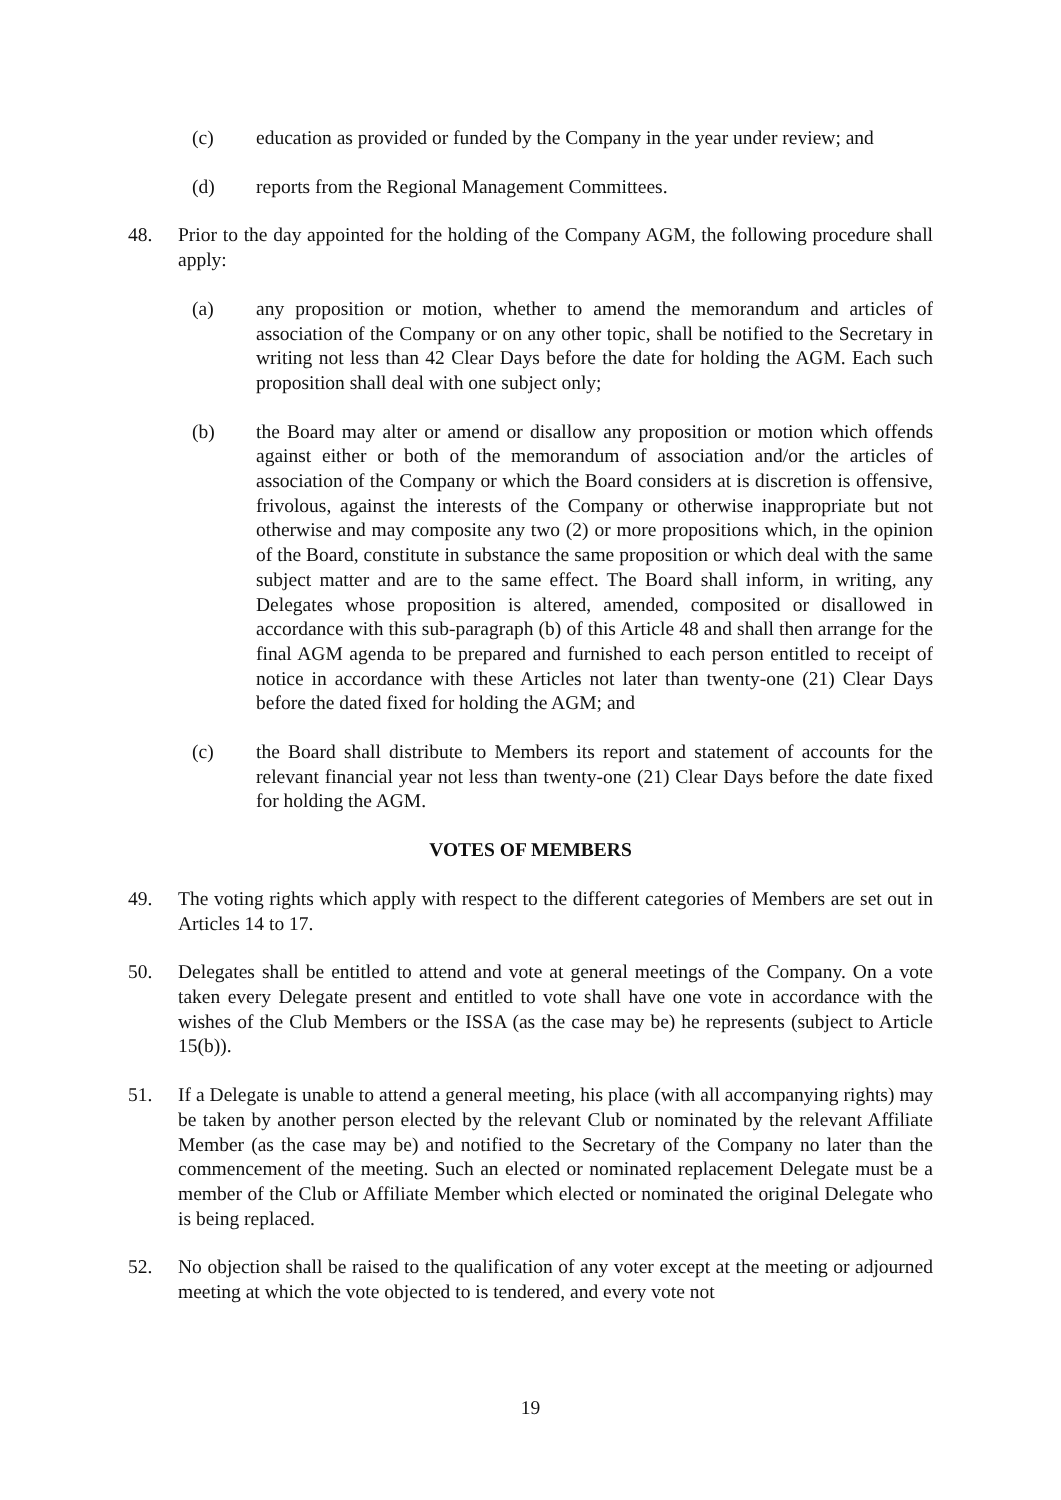(c) education as provided or funded by the Company in the year under review; and
(d) reports from the Regional Management Committees.
48. Prior to the day appointed for the holding of the Company AGM, the following procedure shall apply:
(a) any proposition or motion, whether to amend the memorandum and articles of association of the Company or on any other topic, shall be notified to the Secretary in writing not less than 42 Clear Days before the date for holding the AGM. Each such proposition shall deal with one subject only;
(b) the Board may alter or amend or disallow any proposition or motion which offends against either or both of the memorandum of association and/or the articles of association of the Company or which the Board considers at is discretion is offensive, frivolous, against the interests of the Company or otherwise inappropriate but not otherwise and may composite any two (2) or more propositions which, in the opinion of the Board, constitute in substance the same proposition or which deal with the same subject matter and are to the same effect. The Board shall inform, in writing, any Delegates whose proposition is altered, amended, composited or disallowed in accordance with this sub-paragraph (b) of this Article 48 and shall then arrange for the final AGM agenda to be prepared and furnished to each person entitled to receipt of notice in accordance with these Articles not later than twenty-one (21) Clear Days before the dated fixed for holding the AGM; and
(c) the Board shall distribute to Members its report and statement of accounts for the relevant financial year not less than twenty-one (21) Clear Days before the date fixed for holding the AGM.
VOTES OF MEMBERS
49. The voting rights which apply with respect to the different categories of Members are set out in Articles 14 to 17.
50. Delegates shall be entitled to attend and vote at general meetings of the Company. On a vote taken every Delegate present and entitled to vote shall have one vote in accordance with the wishes of the Club Members or the ISSA (as the case may be) he represents (subject to Article 15(b)).
51. If a Delegate is unable to attend a general meeting, his place (with all accompanying rights) may be taken by another person elected by the relevant Club or nominated by the relevant Affiliate Member (as the case may be) and notified to the Secretary of the Company no later than the commencement of the meeting. Such an elected or nominated replacement Delegate must be a member of the Club or Affiliate Member which elected or nominated the original Delegate who is being replaced.
52. No objection shall be raised to the qualification of any voter except at the meeting or adjourned meeting at which the vote objected to is tendered, and every vote not
19